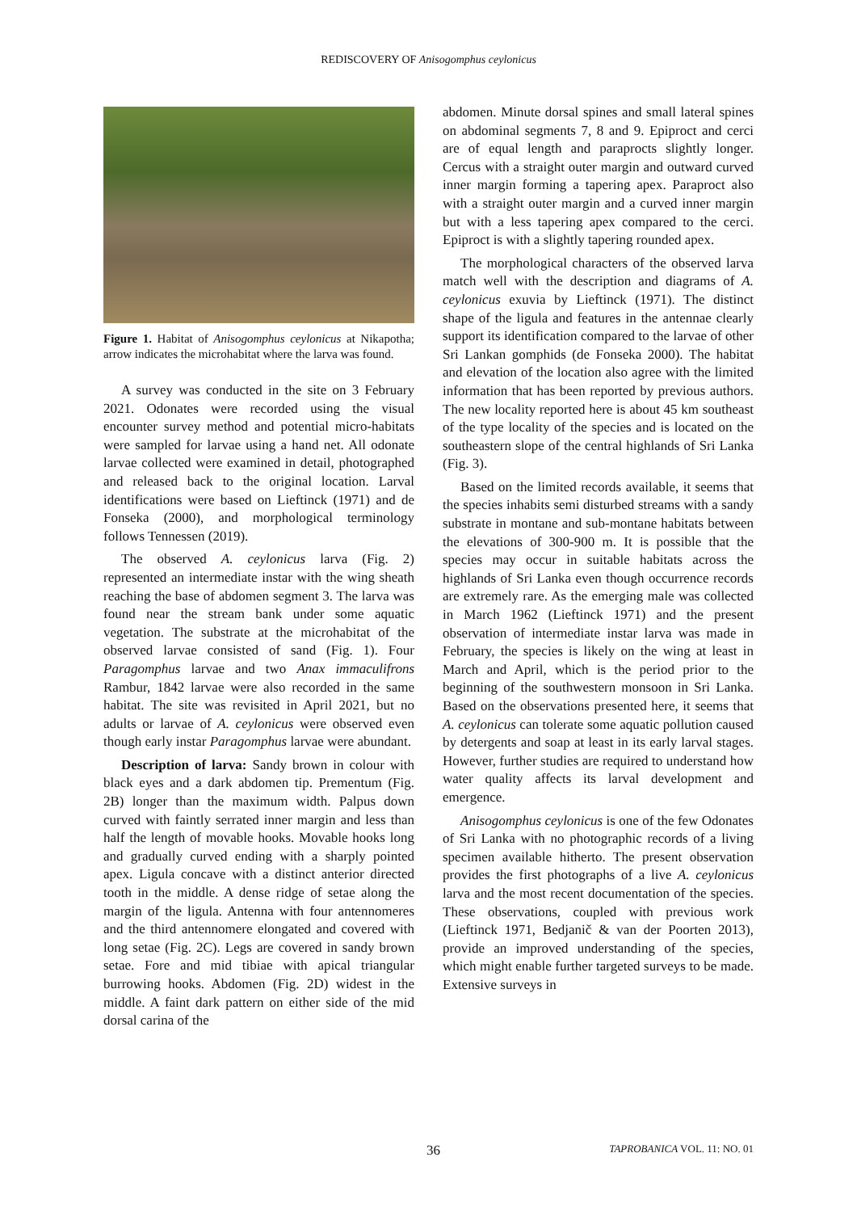REDISCOVERY OF Anisogomphus ceylonicus
Figure 1. Habitat of Anisogomphus ceylonicus at Nikapotha; arrow indicates the microhabitat where the larva was found.
A survey was conducted in the site on 3 February 2021. Odonates were recorded using the visual encounter survey method and potential micro-habitats were sampled for larvae using a hand net. All odonate larvae collected were examined in detail, photographed and released back to the original location. Larval identifications were based on Lieftinck (1971) and de Fonseka (2000), and morphological terminology follows Tennessen (2019).
The observed A. ceylonicus larva (Fig. 2) represented an intermediate instar with the wing sheath reaching the base of abdomen segment 3. The larva was found near the stream bank under some aquatic vegetation. The substrate at the microhabitat of the observed larvae consisted of sand (Fig. 1). Four Paragomphus larvae and two Anax immaculifrons Rambur, 1842 larvae were also recorded in the same habitat. The site was revisited in April 2021, but no adults or larvae of A. ceylonicus were observed even though early instar Paragomphus larvae were abundant.
Description of larva: Sandy brown in colour with black eyes and a dark abdomen tip. Prementum (Fig. 2B) longer than the maximum width. Palpus down curved with faintly serrated inner margin and less than half the length of movable hooks. Movable hooks long and gradually curved ending with a sharply pointed apex. Ligula concave with a distinct anterior directed tooth in the middle. A dense ridge of setae along the margin of the ligula. Antenna with four antennomeres and the third antennomere elongated and covered with long setae (Fig. 2C). Legs are covered in sandy brown setae. Fore and mid tibiae with apical triangular burrowing hooks. Abdomen (Fig. 2D) widest in the middle. A faint dark pattern on either side of the mid dorsal carina of the
abdomen. Minute dorsal spines and small lateral spines on abdominal segments 7, 8 and 9. Epiproct and cerci are of equal length and paraprocts slightly longer. Cercus with a straight outer margin and outward curved inner margin forming a tapering apex. Paraproct also with a straight outer margin and a curved inner margin but with a less tapering apex compared to the cerci. Epiproct is with a slightly tapering rounded apex.
The morphological characters of the observed larva match well with the description and diagrams of A. ceylonicus exuvia by Lieftinck (1971). The distinct shape of the ligula and features in the antennae clearly support its identification compared to the larvae of other Sri Lankan gomphids (de Fonseka 2000). The habitat and elevation of the location also agree with the limited information that has been reported by previous authors. The new locality reported here is about 45 km southeast of the type locality of the species and is located on the southeastern slope of the central highlands of Sri Lanka (Fig. 3).
Based on the limited records available, it seems that the species inhabits semi disturbed streams with a sandy substrate in montane and sub-montane habitats between the elevations of 300-900 m. It is possible that the species may occur in suitable habitats across the highlands of Sri Lanka even though occurrence records are extremely rare. As the emerging male was collected in March 1962 (Lieftinck 1971) and the present observation of intermediate instar larva was made in February, the species is likely on the wing at least in March and April, which is the period prior to the beginning of the southwestern monsoon in Sri Lanka. Based on the observations presented here, it seems that A. ceylonicus can tolerate some aquatic pollution caused by detergents and soap at least in its early larval stages. However, further studies are required to understand how water quality affects its larval development and emergence.
Anisogomphus ceylonicus is one of the few Odonates of Sri Lanka with no photographic records of a living specimen available hitherto. The present observation provides the first photographs of a live A. ceylonicus larva and the most recent documentation of the species. These observations, coupled with previous work (Lieftinck 1971, Bedjanič & van der Poorten 2013), provide an improved understanding of the species, which might enable further targeted surveys to be made. Extensive surveys in
36 TAPROBANICA VOL. 11: NO. 01